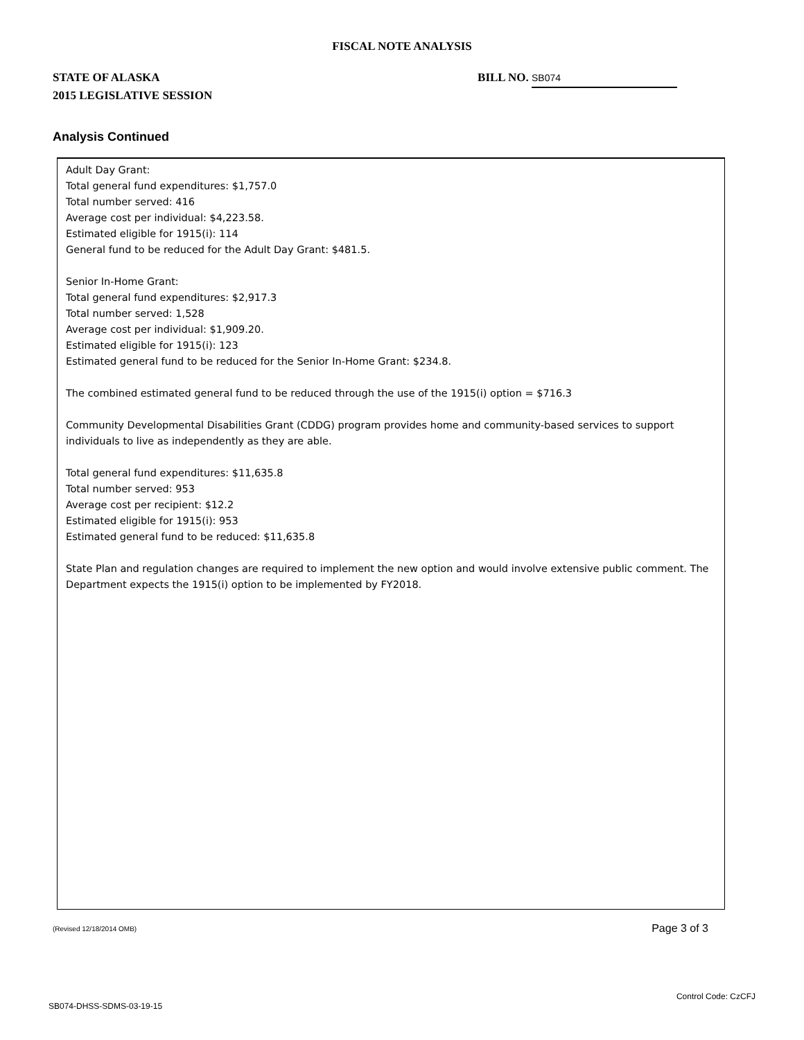FISCAL NOTE ANALYSIS
STATE OF ALASKA
2015 LEGISLATIVE SESSION
BILL NO. SB074
Analysis Continued
Adult Day Grant:
Total general fund expenditures: $1,757.0
Total number served: 416
Average cost per individual: $4,223.58.
Estimated eligible for 1915(i): 114
General fund to be reduced for the Adult Day Grant: $481.5.
Senior In-Home Grant:
Total general fund expenditures: $2,917.3
Total number served: 1,528
Average cost per individual: $1,909.20.
Estimated eligible for 1915(i): 123
Estimated general fund to be reduced for the Senior In-Home Grant: $234.8.
The combined estimated general fund to be reduced through the use of the 1915(i) option = $716.3
Community Developmental Disabilities Grant (CDDG) program provides home and community-based services to support individuals to live as independently as they are able.
Total general fund expenditures: $11,635.8
Total number served: 953
Average cost per recipient: $12.2
Estimated eligible for 1915(i): 953
Estimated general fund to be reduced: $11,635.8
State Plan and regulation changes are required to implement the new option and would involve extensive public comment. The Department expects the 1915(i) option to be implemented by FY2018.
(Revised 12/18/2014 OMB) Page 3 of 3
SB074-DHSS-SDMS-03-19-15 Control Code: CzCFJ